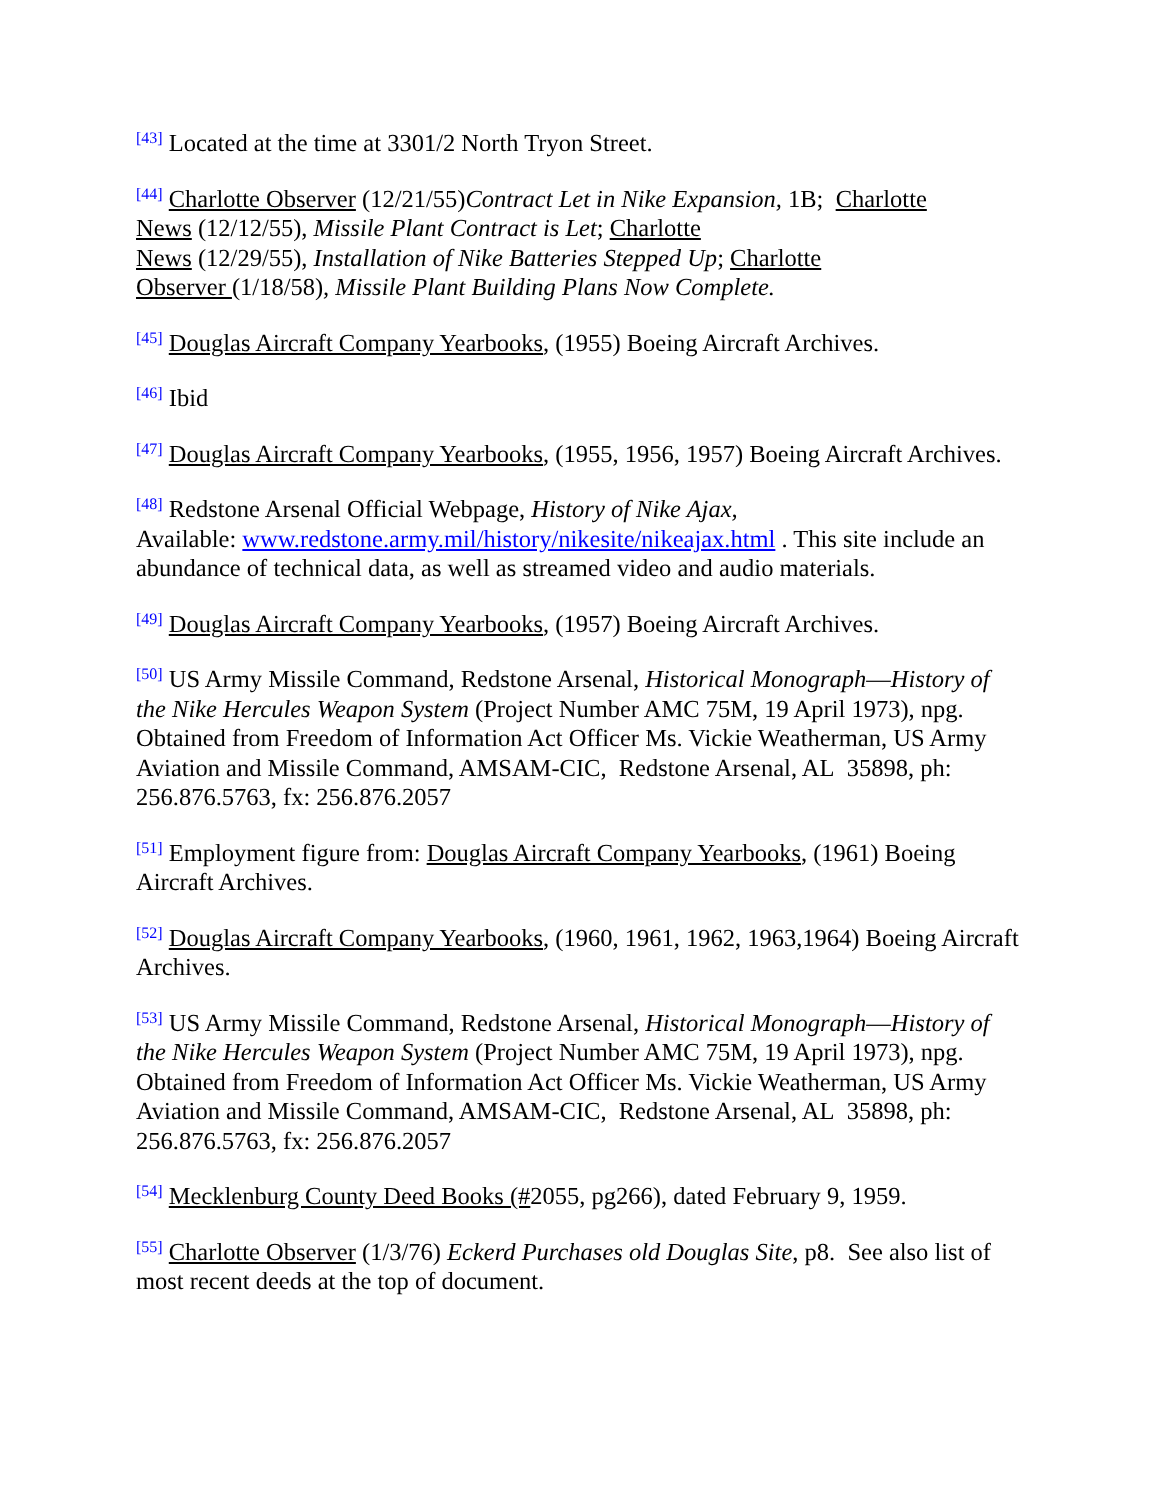<sup>[43]</sup> Located at the time at 3301/2 North Tryon Street.
<sup>[44]</sup> Charlotte Observer (12/21/55)Contract Let in Nike Expansion, 1B; Charlotte
News (12/12/55), Missile Plant Contract is Let; Charlotte
News (12/29/55), Installation of Nike Batteries Stepped Up; Charlotte
Observer (1/18/58), Missile Plant Building Plans Now Complete.
<sup>[45]</sup> Douglas Aircraft Company Yearbooks, (1955) Boeing Aircraft Archives.
<sup>[46]</sup> Ibid
<sup>[47]</sup> Douglas Aircraft Company Yearbooks, (1955, 1956, 1957) Boeing Aircraft Archives.
<sup>[48]</sup> Redstone Arsenal Official Webpage, History of Nike Ajax,
Available: www.redstone.army.mil/history/nikesite/nikeajax.html . This site include an abundance of technical data, as well as streamed video and audio materials.
<sup>[49]</sup> Douglas Aircraft Company Yearbooks, (1957) Boeing Aircraft Archives.
<sup>[50]</sup> US Army Missile Command, Redstone Arsenal, Historical Monograph—History of the Nike Hercules Weapon System (Project Number AMC 75M, 19 April 1973), npg. Obtained from Freedom of Information Act Officer Ms. Vickie Weatherman, US Army Aviation and Missile Command, AMSAM-CIC, Redstone Arsenal, AL 35898, ph: 256.876.5763, fx: 256.876.2057
<sup>[51]</sup> Employment figure from: Douglas Aircraft Company Yearbooks, (1961) Boeing Aircraft Archives.
<sup>[52]</sup> Douglas Aircraft Company Yearbooks, (1960, 1961, 1962, 1963,1964) Boeing Aircraft Archives.
<sup>[53]</sup> US Army Missile Command, Redstone Arsenal, Historical Monograph—History of the Nike Hercules Weapon System (Project Number AMC 75M, 19 April 1973), npg. Obtained from Freedom of Information Act Officer Ms. Vickie Weatherman, US Army Aviation and Missile Command, AMSAM-CIC, Redstone Arsenal, AL 35898, ph: 256.876.5763, fx: 256.876.2057
<sup>[54]</sup> Mecklenburg County Deed Books (#2055, pg266), dated February 9, 1959.
<sup>[55]</sup> Charlotte Observer (1/3/76) Eckerd Purchases old Douglas Site, p8. See also list of most recent deeds at the top of document.